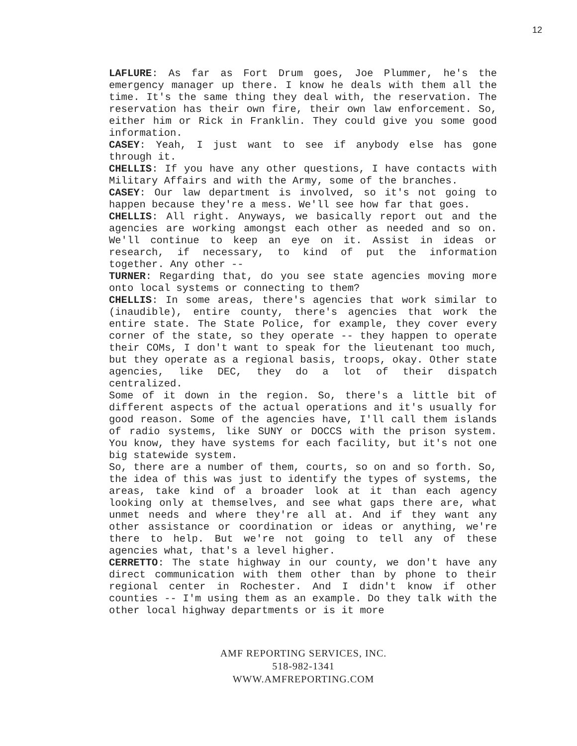12
LAFLURE: As far as Fort Drum goes, Joe Plummer, he's the emergency manager up there. I know he deals with them all the time. It's the same thing they deal with, the reservation. The reservation has their own fire, their own law enforcement. So, either him or Rick in Franklin. They could give you some good information.
CASEY: Yeah, I just want to see if anybody else has gone through it.
CHELLIS: If you have any other questions, I have contacts with Military Affairs and with the Army, some of the branches.
CASEY: Our law department is involved, so it's not going to happen because they're a mess. We'll see how far that goes.
CHELLIS: All right. Anyways, we basically report out and the agencies are working amongst each other as needed and so on. We'll continue to keep an eye on it. Assist in ideas or research, if necessary, to kind of put the information together. Any other --
TURNER: Regarding that, do you see state agencies moving more onto local systems or connecting to them?
CHELLIS: In some areas, there's agencies that work similar to (inaudible), entire county, there's agencies that work the entire state. The State Police, for example, they cover every corner of the state, so they operate -- they happen to operate their COMs, I don't want to speak for the lieutenant too much, but they operate as a regional basis, troops, okay. Other state agencies, like DEC, they do a lot of their dispatch centralized.
Some of it down in the region. So, there's a little bit of different aspects of the actual operations and it's usually for good reason. Some of the agencies have, I'll call them islands of radio systems, like SUNY or DOCCS with the prison system. You know, they have systems for each facility, but it's not one big statewide system.
So, there are a number of them, courts, so on and so forth. So, the idea of this was just to identify the types of systems, the areas, take kind of a broader look at it than each agency looking only at themselves, and see what gaps there are, what unmet needs and where they're all at. And if they want any other assistance or coordination or ideas or anything, we're there to help. But we're not going to tell any of these agencies what, that's a level higher.
CERRETTO: The state highway in our county, we don't have any direct communication with them other than by phone to their regional center in Rochester. And I didn't know if other counties -- I'm using them as an example. Do they talk with the other local highway departments or is it more
AMF REPORTING SERVICES, INC.
518-982-1341
WWW.AMFREPORTING.COM